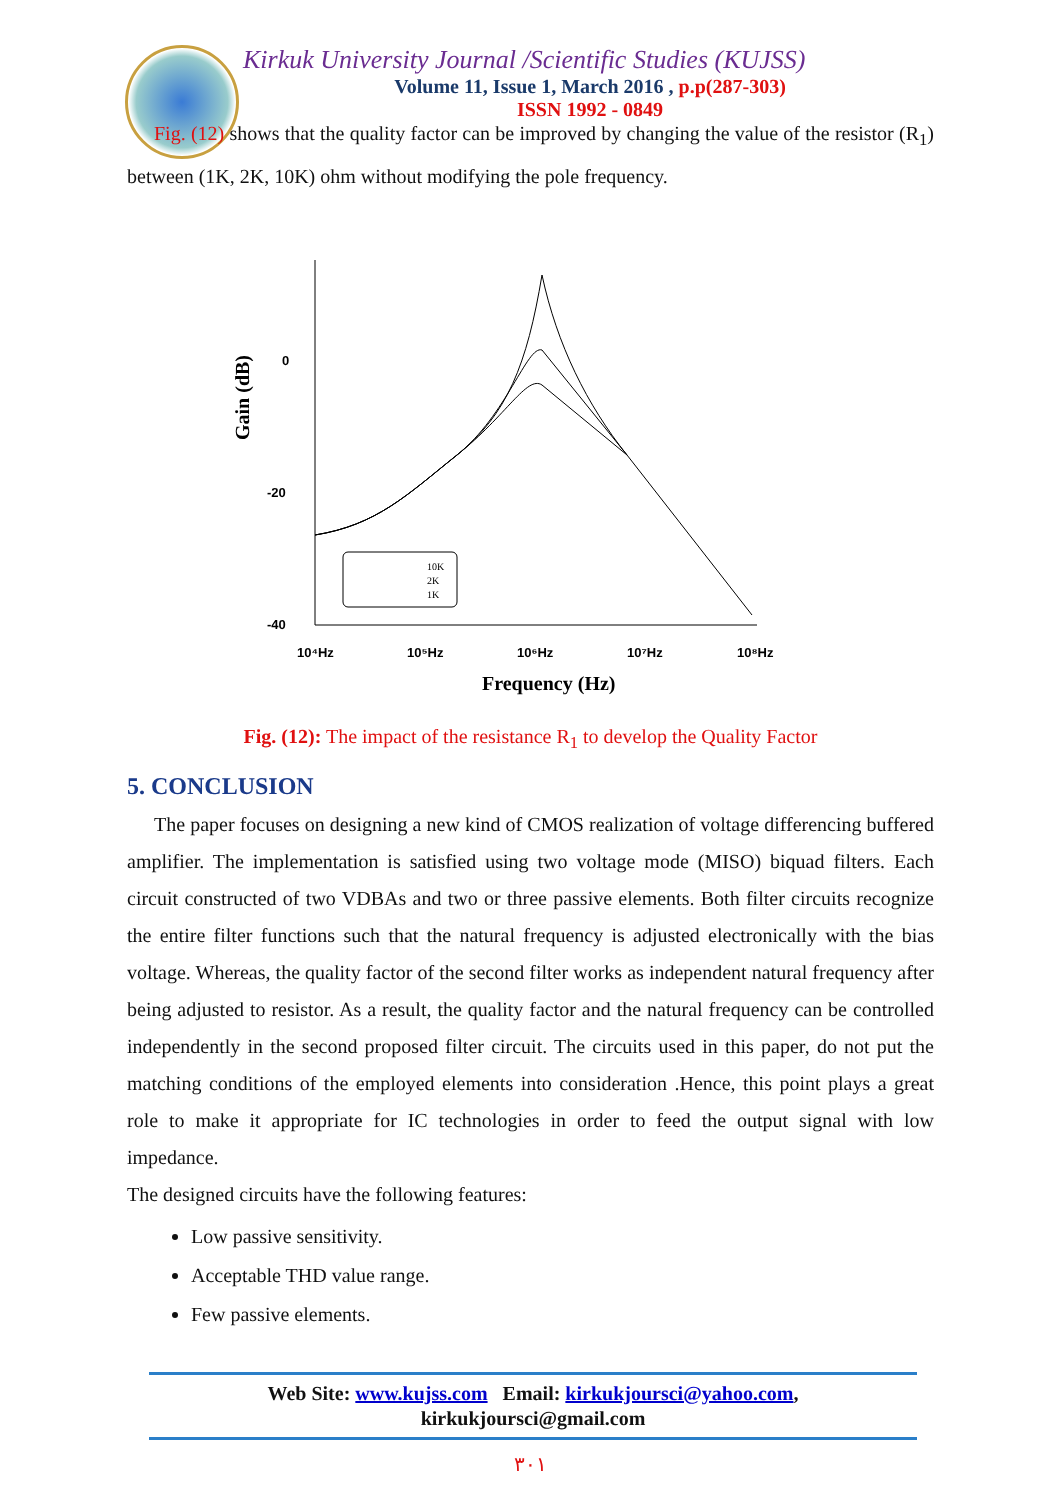Kirkuk University Journal /Scientific Studies (KUJSS)
Volume 11, Issue 1, March 2016 , p.p(287-303)
ISSN 1992 - 0849
Fig. (12) shows that the quality factor can be improved by changing the value of the resistor (R<sub>1</sub>) between (1K, 2K, 10K) ohm without modifying the pole frequency.
Gain (dB)
0
-20
-40
10⁴Hz
10⁵Hz
10⁶Hz
10⁷Hz
10⁸Hz
10K
2K
1K
Frequency (Hz)
Fig. (12): The impact of the resistance R<sub>1</sub> to develop the Quality Factor
5. CONCLUSION
The paper focuses on designing a new kind of CMOS realization of voltage differencing buffered amplifier. The implementation is satisfied using two voltage mode (MISO) biquad filters. Each circuit constructed of two VDBAs and two or three passive elements. Both filter circuits recognize the entire filter functions such that the natural frequency is adjusted electronically with the bias voltage. Whereas, the quality factor of the second filter works as independent natural frequency after being adjusted to resistor. As a result, the quality factor and the natural frequency can be controlled independently in the second proposed filter circuit. The circuits used in this paper, do not put the matching conditions of the employed elements into consideration .Hence, this point plays a great role to make it appropriate for IC technologies in order to feed the output signal with low impedance.
The designed circuits have the following features:
Low passive sensitivity.
Acceptable THD value range.
Few passive elements.
Web Site: www.kujss.com Email: kirkukjoursci@yahoo.com,
kirkukjoursci@gmail.com
٣٠١